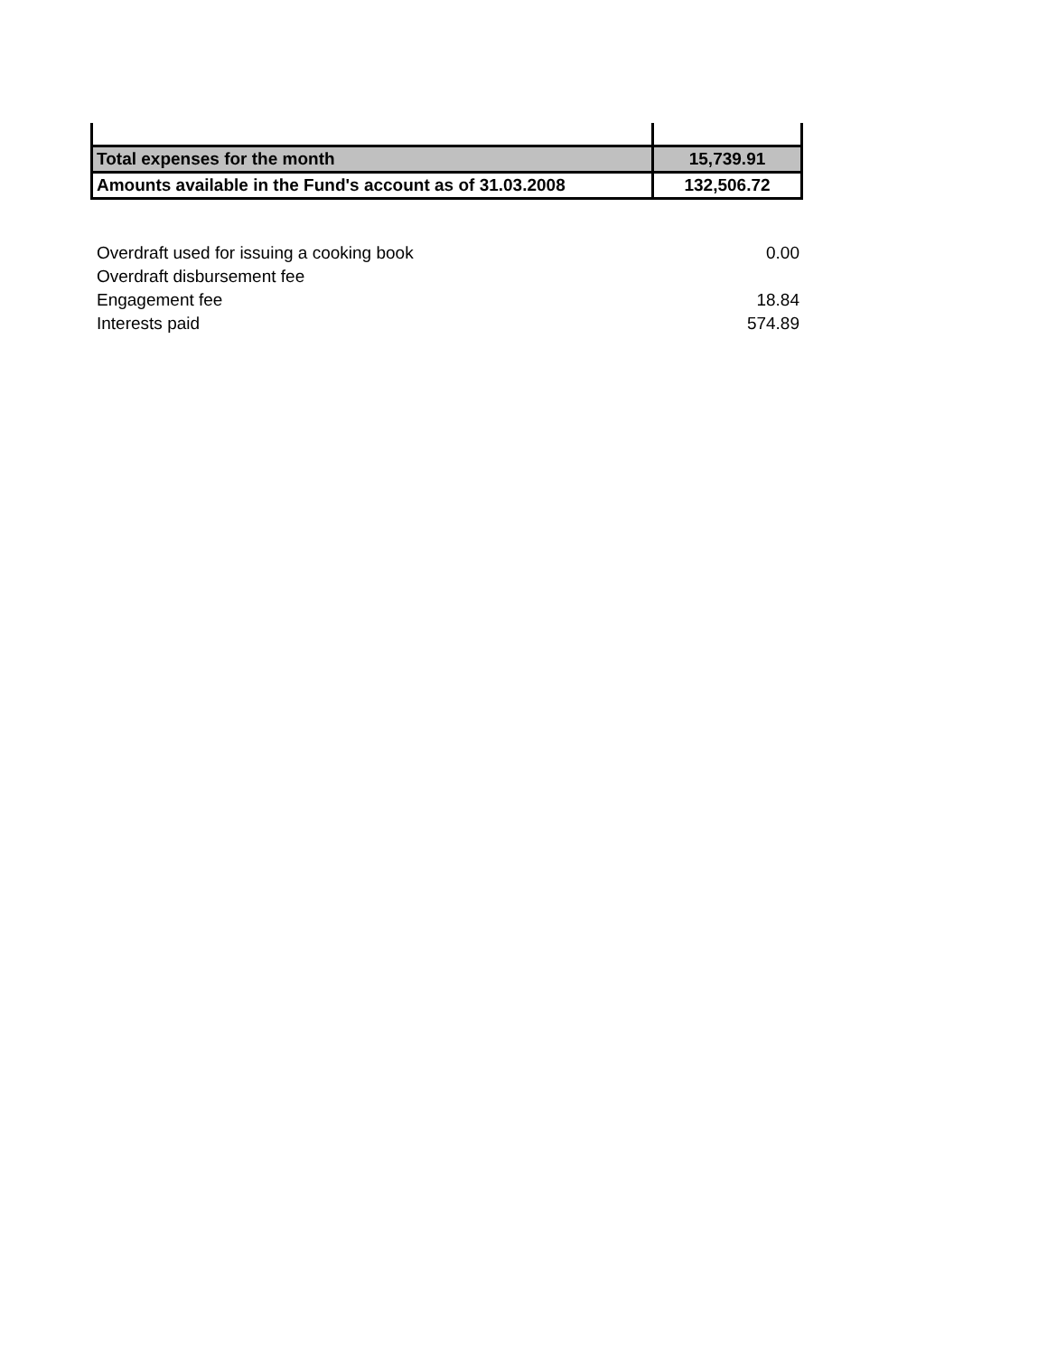| Total expenses for the month | 15,739.91 |
| Amounts available in the Fund's account as of 31.03.2008 | 132,506.72 |
| Overdraft used for issuing a cooking book | 0.00 |
| Overdraft disbursement fee | |
| Engagement fee | 18.84 |
| Interests paid | 574.89 |